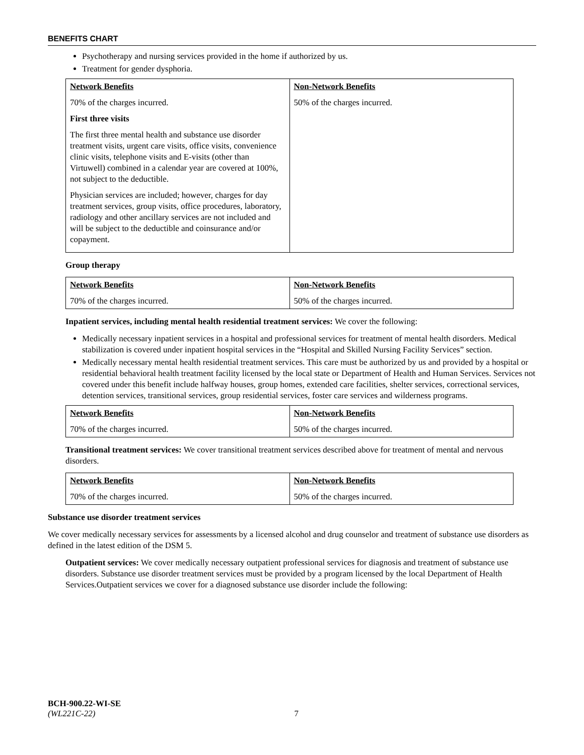BENEFITS CHART
Psychotherapy and nursing services provided in the home if authorized by us.
Treatment for gender dysphoria.
| Network Benefits 70% of the charges incurred. First three visits The first three mental health and substance use disorder treatment visits, urgent care visits, office visits, convenience clinic visits, telephone visits and E-visits (other than Virtuwell) combined in a calendar year are covered at 100%, not subject to the deductible. Physician services are included; however, charges for day treatment services, group visits, office procedures, laboratory, radiology and other ancillary services are not included and will be subject to the deductible and coinsurance and/or copayment. | Non-Network Benefits 50% of the charges incurred. |
Group therapy
| Network Benefits 70% of the charges incurred. | Non-Network Benefits 50% of the charges incurred. |
Inpatient services, including mental health residential treatment services: We cover the following:
Medically necessary inpatient services in a hospital and professional services for treatment of mental health disorders. Medical stabilization is covered under inpatient hospital services in the “Hospital and Skilled Nursing Facility Services” section.
Medically necessary mental health residential treatment services. This care must be authorized by us and provided by a hospital or residential behavioral health treatment facility licensed by the local state or Department of Health and Human Services. Services not covered under this benefit include halfway houses, group homes, extended care facilities, shelter services, correctional services, detention services, transitional services, group residential services, foster care services and wilderness programs.
| Network Benefits 70% of the charges incurred. | Non-Network Benefits 50% of the charges incurred. |
Transitional treatment services: We cover transitional treatment services described above for treatment of mental and nervous disorders.
| Network Benefits 70% of the charges incurred. | Non-Network Benefits 50% of the charges incurred. |
Substance use disorder treatment services
We cover medically necessary services for assessments by a licensed alcohol and drug counselor and treatment of substance use disorders as defined in the latest edition of the DSM 5.
Outpatient services: We cover medically necessary outpatient professional services for diagnosis and treatment of substance use disorders. Substance use disorder treatment services must be provided by a program licensed by the local Department of Health Services.Outpatient services we cover for a diagnosed substance use disorder include the following:
BCH-900.22-WI-SE
(WL221C-22) 7